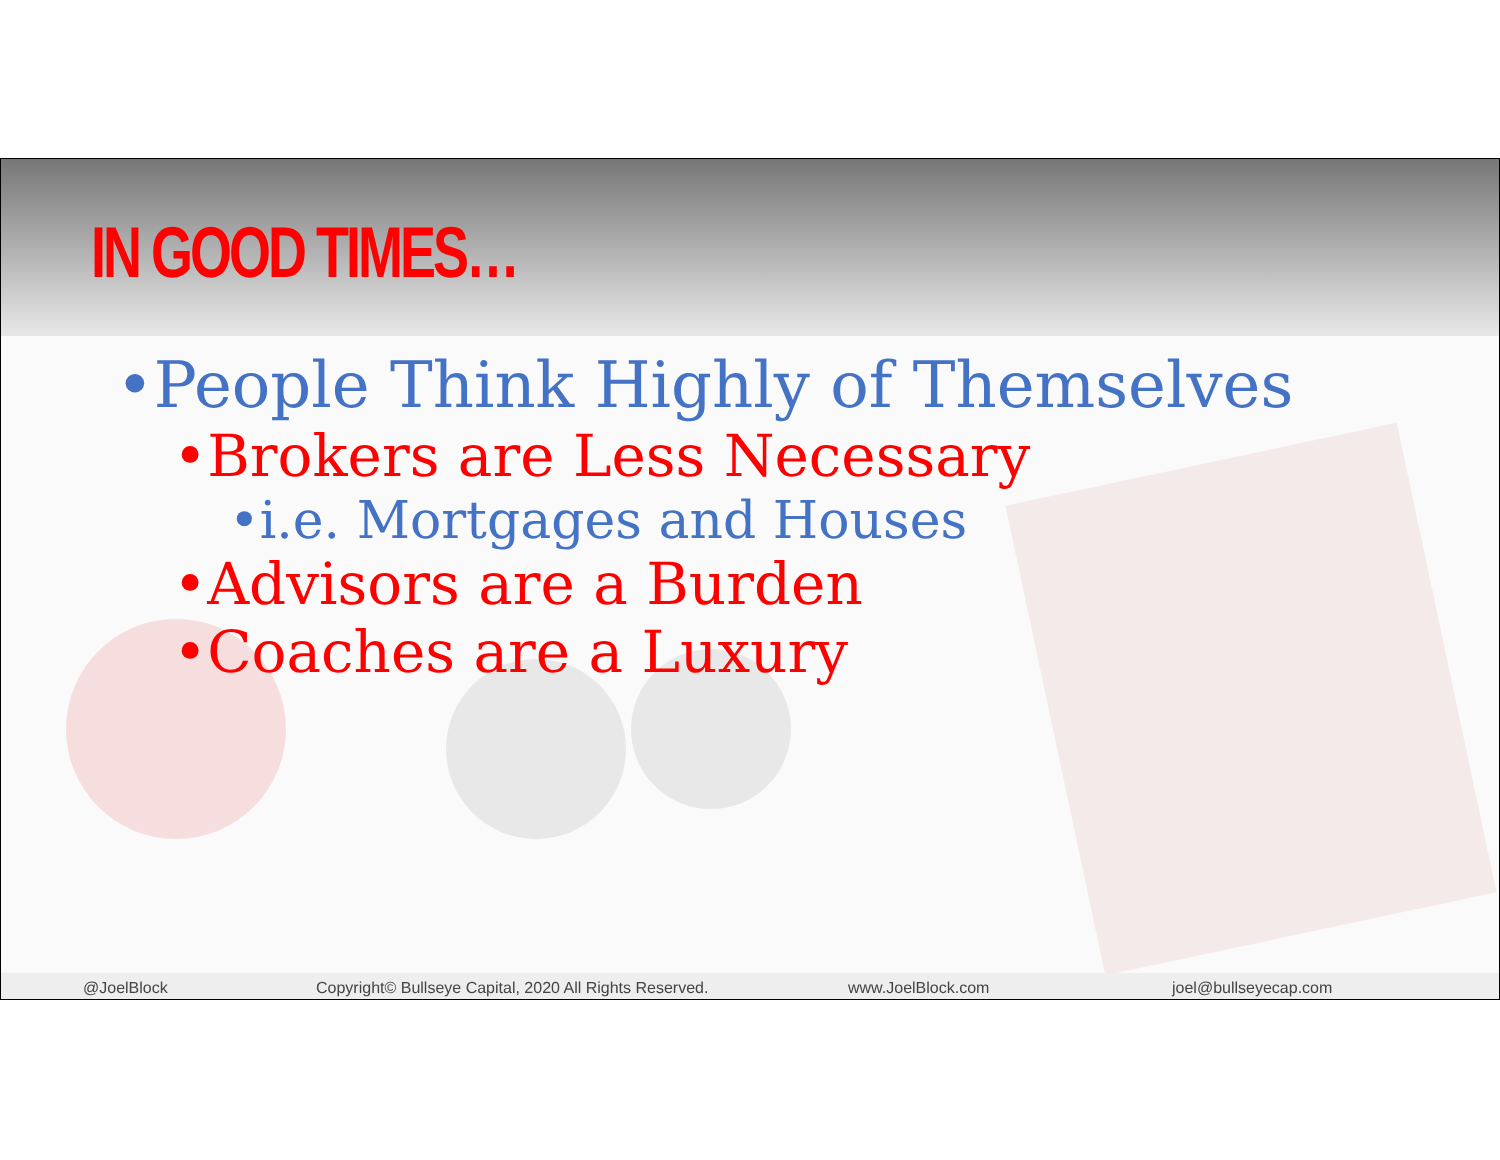IN GOOD TIMES…
•People Think Highly of Themselves
•Brokers are Less Necessary
•i.e. Mortgages and Houses
•Advisors are a Burden
•Coaches are a Luxury
@JoelBlock Copyright© Bullseye Capital, 2020 All Rights Reserved. www.JoelBlock.com joel@bullseyecap.com